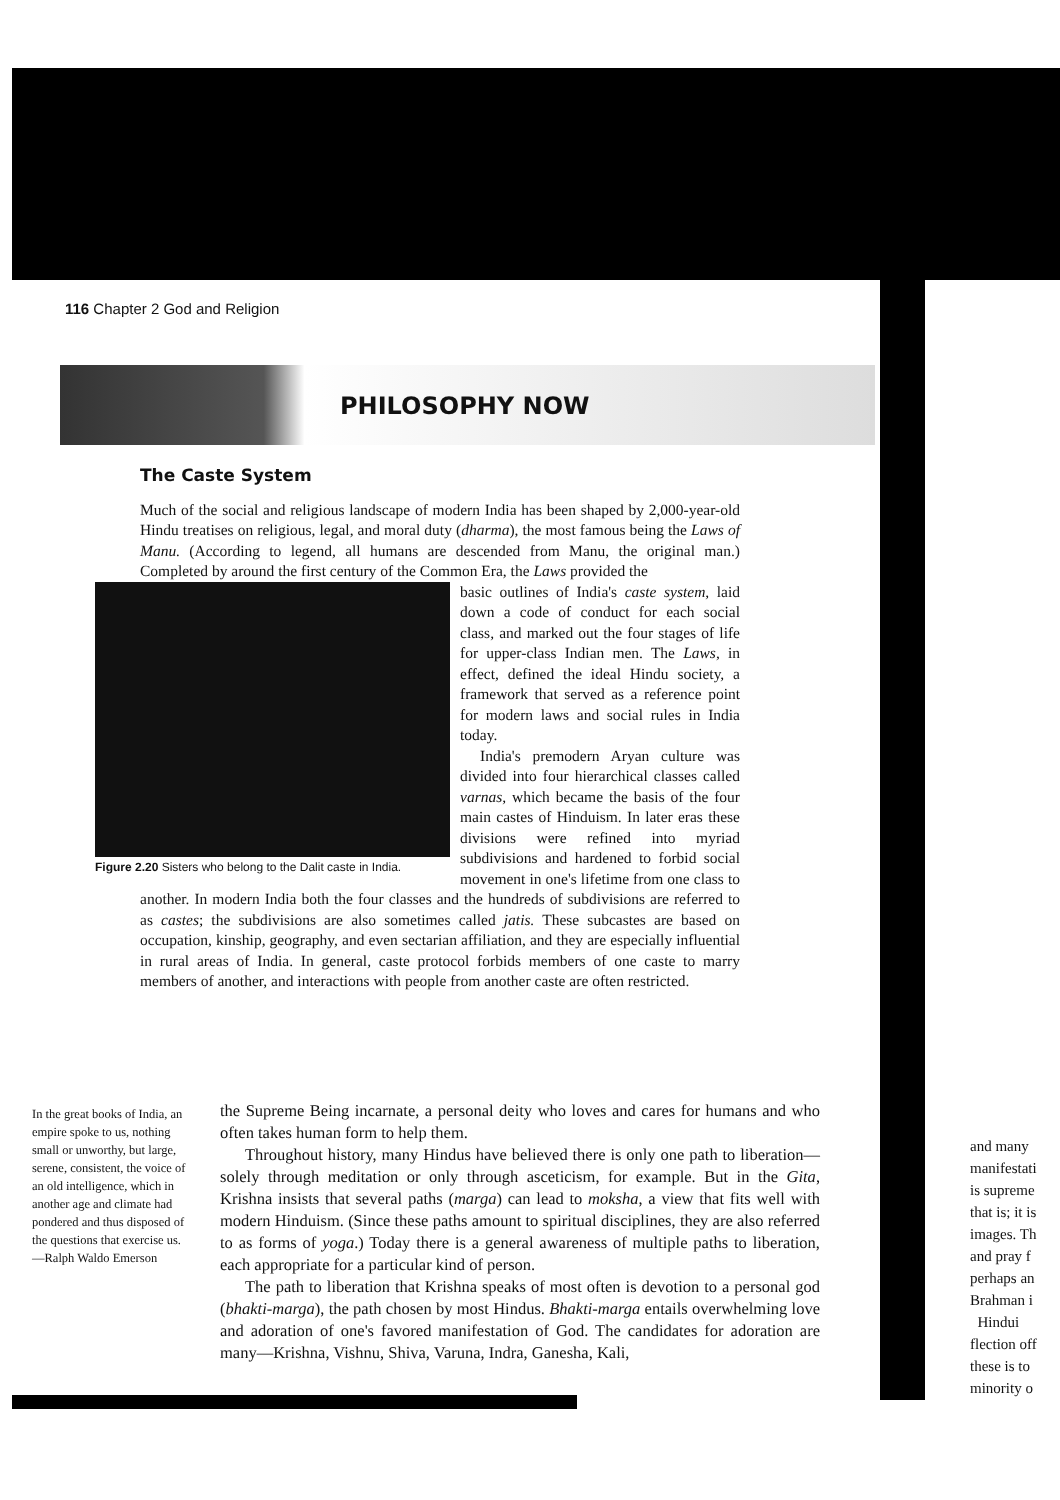116 Chapter 2 God and Religion
PHILOSOPHY NOW
The Caste System
Much of the social and religious landscape of modern India has been shaped by 2,000-year-old Hindu treatises on religious, legal, and moral duty (dharma), the most famous being the Laws of Manu. (According to legend, all humans are descended from Manu, the original man.) Completed by around the first century of the Common Era, the Laws provided the
Figure 2.20 Sisters who belong to the Dalit caste in India.
basic outlines of India's caste system, laid down a code of conduct for each social class, and marked out the four stages of life for upper-class Indian men. The Laws, in effect, defined the ideal Hindu society, a framework that served as a reference point for modern laws and social rules in India today.
India's premodern Aryan culture was divided into four hierarchical classes called varnas, which became the basis of the four main castes of Hinduism. In later eras these divisions were refined into myriad subdivisions and hardened to forbid social movement in one's lifetime from one class to another. In modern India both the four classes and the hundreds of subdivisions are referred to as castes; the subdivisions are also sometimes called jatis. These subcastes are based on occupation, kinship, geography, and even sectarian affiliation, and they are especially influential in rural areas of India. In general, caste protocol forbids members of one caste to marry members of another, and interactions with people from another caste are often restricted.
In the great books of India, an empire spoke to us, nothing small or unworthy, but large, serene, consistent, the voice of an old intelligence, which in another age and climate had pondered and thus disposed of the questions that exercise us.
—Ralph Waldo Emerson
the Supreme Being incarnate, a personal deity who loves and cares for humans and who often takes human form to help them.
Throughout history, many Hindus have believed there is only one path to liberation—solely through meditation or only through asceticism, for example. But in the Gita, Krishna insists that several paths (marga) can lead to moksha, a view that fits well with modern Hinduism. (Since these paths amount to spiritual disciplines, they are also referred to as forms of yoga.) Today there is a general awareness of multiple paths to liberation, each appropriate for a particular kind of person.
The path to liberation that Krishna speaks of most often is devotion to a personal god (bhakti-marga), the path chosen by most Hindus. Bhakti-marga entails overwhelming love and adoration of one's favored manifestation of God. The candidates for adoration are many—Krishna, Vishnu, Shiva, Varuna, Indra, Ganesha, Kali,
and many
manifestati
is supreme
that is; it is
images. Th
and pray f
perhaps an
Brahman i
Hindui
flection off
these is to
minority o